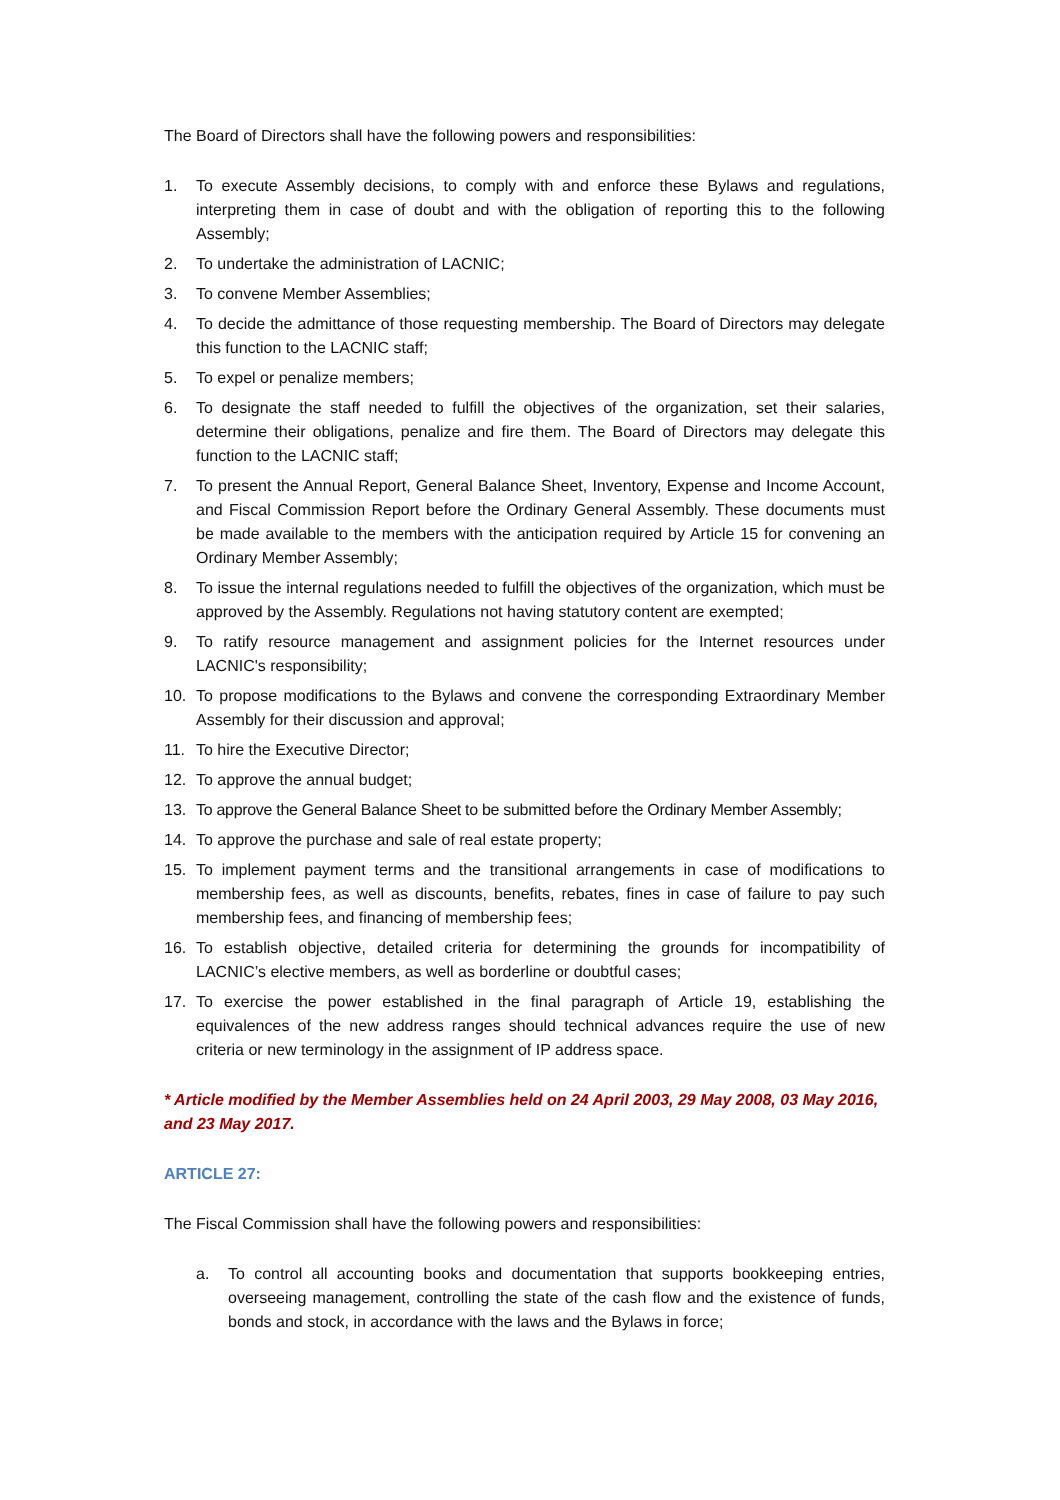The Board of Directors shall have the following powers and responsibilities:
1. To execute Assembly decisions, to comply with and enforce these Bylaws and regulations, interpreting them in case of doubt and with the obligation of reporting this to the following Assembly;
2. To undertake the administration of LACNIC;
3. To convene Member Assemblies;
4. To decide the admittance of those requesting membership. The Board of Directors may delegate this function to the LACNIC staff;
5. To expel or penalize members;
6. To designate the staff needed to fulfill the objectives of the organization, set their salaries, determine their obligations, penalize and fire them. The Board of Directors may delegate this function to the LACNIC staff;
7. To present the Annual Report, General Balance Sheet, Inventory, Expense and Income Account, and Fiscal Commission Report before the Ordinary General Assembly. These documents must be made available to the members with the anticipation required by Article 15 for convening an Ordinary Member Assembly;
8. To issue the internal regulations needed to fulfill the objectives of the organization, which must be approved by the Assembly. Regulations not having statutory content are exempted;
9. To ratify resource management and assignment policies for the Internet resources under LACNIC's responsibility;
10. To propose modifications to the Bylaws and convene the corresponding Extraordinary Member Assembly for their discussion and approval;
11. To hire the Executive Director;
12. To approve the annual budget;
13. To approve the General Balance Sheet to be submitted before the Ordinary Member Assembly;
14. To approve the purchase and sale of real estate property;
15. To implement payment terms and the transitional arrangements in case of modifications to membership fees, as well as discounts, benefits, rebates, fines in case of failure to pay such membership fees, and financing of membership fees;
16. To establish objective, detailed criteria for determining the grounds for incompatibility of LACNIC’s elective members, as well as borderline or doubtful cases;
17. To exercise the power established in the final paragraph of Article 19, establishing the equivalences of the new address ranges should technical advances require the use of new criteria or new terminology in the assignment of IP address space.
* Article modified by the Member Assemblies held on 24 April 2003, 29 May 2008, 03 May 2016, and 23 May 2017.
ARTICLE 27:
The Fiscal Commission shall have the following powers and responsibilities:
a. To control all accounting books and documentation that supports bookkeeping entries, overseeing management, controlling the state of the cash flow and the existence of funds, bonds and stock, in accordance with the laws and the Bylaws in force;